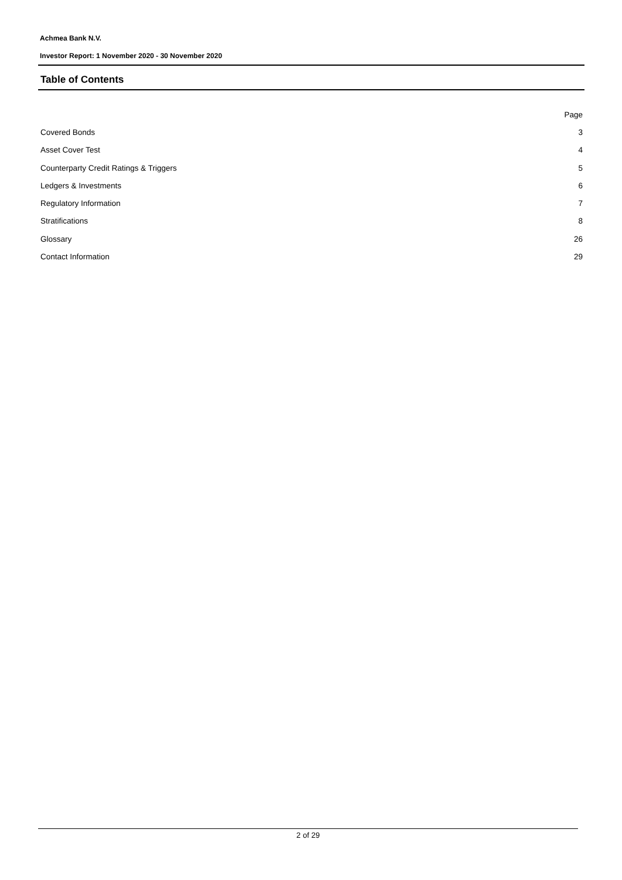Achmea Bank N.V.
Investor Report: 1 November 2020 - 30 November 2020
Table of Contents
| | Page |
| Covered Bonds | 3 |
| Asset Cover Test | 4 |
| Counterparty Credit Ratings & Triggers | 5 |
| Ledgers & Investments | 6 |
| Regulatory Information | 7 |
| Stratifications | 8 |
| Glossary | 26 |
| Contact Information | 29 |
2 of 29